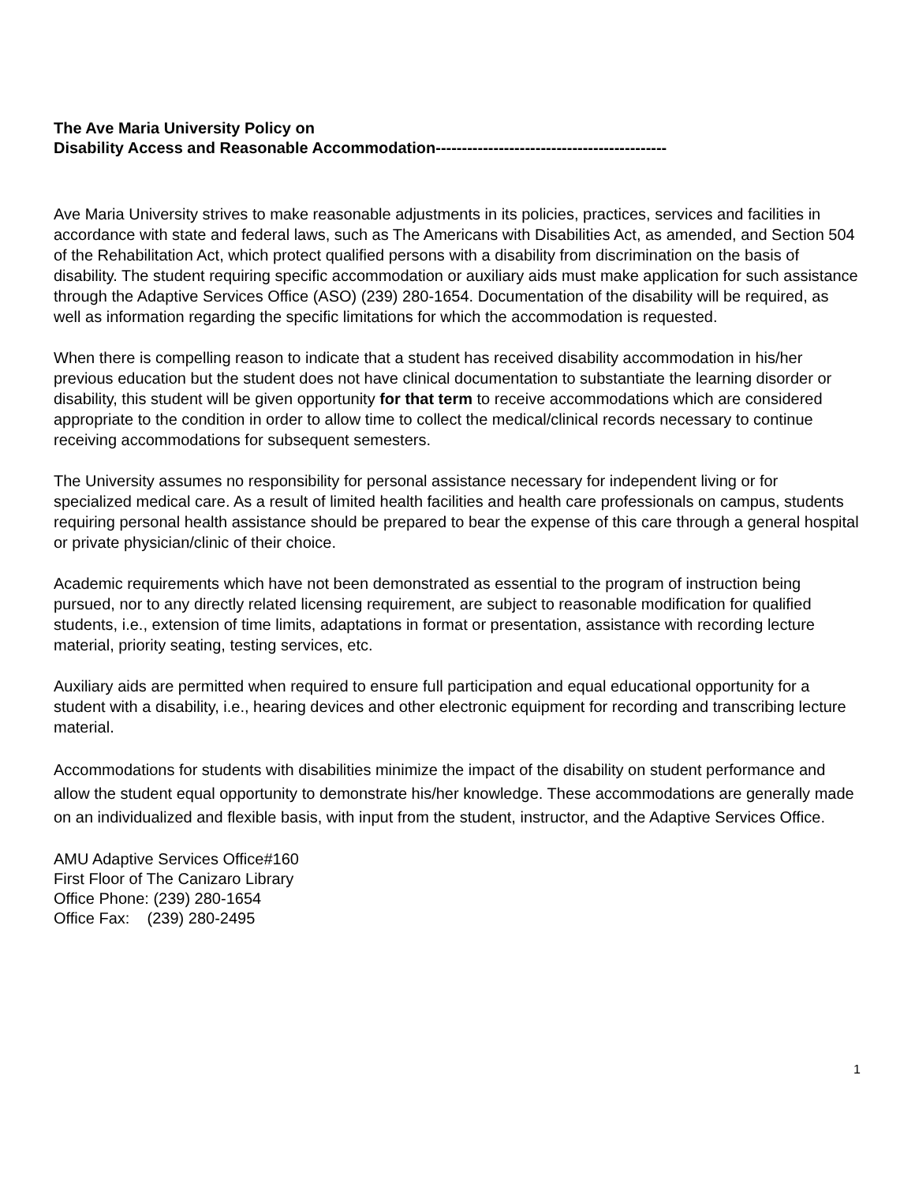The Ave Maria University Policy on
Disability Access and Reasonable Accommodation--------------------------------------------
Ave Maria University strives to make reasonable adjustments in its policies, practices, services and facilities in accordance with state and federal laws, such as The Americans with Disabilities Act, as amended, and Section 504 of the Rehabilitation Act, which protect qualified persons with a disability from discrimination on the basis of disability. The student requiring specific accommodation or auxiliary aids must make application for such assistance through the Adaptive Services Office (ASO) (239) 280-1654. Documentation of the disability will be required, as well as information regarding the specific limitations for which the accommodation is requested.
When there is compelling reason to indicate that a student has received disability accommodation in his/her previous education but the student does not have clinical documentation to substantiate the learning disorder or disability, this student will be given opportunity for that term to receive accommodations which are considered appropriate to the condition in order to allow time to collect the medical/clinical records necessary to continue receiving accommodations for subsequent semesters.
The University assumes no responsibility for personal assistance necessary for independent living or for specialized medical care. As a result of limited health facilities and health care professionals on campus, students requiring personal health assistance should be prepared to bear the expense of this care through a general hospital or private physician/clinic of their choice.
Academic requirements which have not been demonstrated as essential to the program of instruction being pursued, nor to any directly related licensing requirement, are subject to reasonable modification for qualified students, i.e., extension of time limits, adaptations in format or presentation, assistance with recording lecture material, priority seating, testing services, etc.
Auxiliary aids are permitted when required to ensure full participation and equal educational opportunity for a student with a disability, i.e., hearing devices and other electronic equipment for recording and transcribing lecture material.
Accommodations for students with disabilities minimize the impact of the disability on student performance and allow the student equal opportunity to demonstrate his/her knowledge. These accommodations are generally made on an individualized and flexible basis, with input from the student, instructor, and the Adaptive Services Office.
AMU Adaptive Services Office#160
First Floor of The Canizaro Library
Office Phone: (239) 280-1654
Office Fax: (239) 280-2495
1